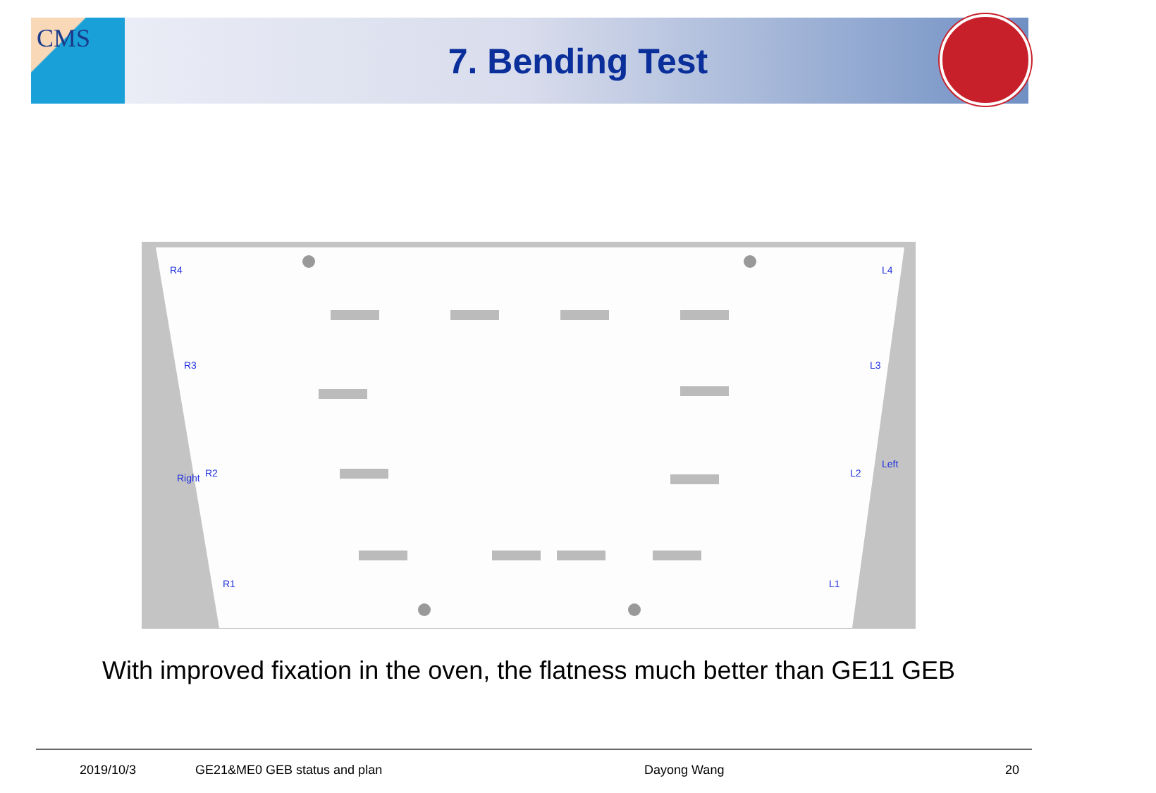CMS
7. Bending Test
R4
R3
R2
R1
Right
L4
L3
L2
L1
Left
With improved fixation in the oven, the flatness much better than GE11 GEB
2019/10/3 GE21&ME0 GEB status and plan Dayong Wang 20